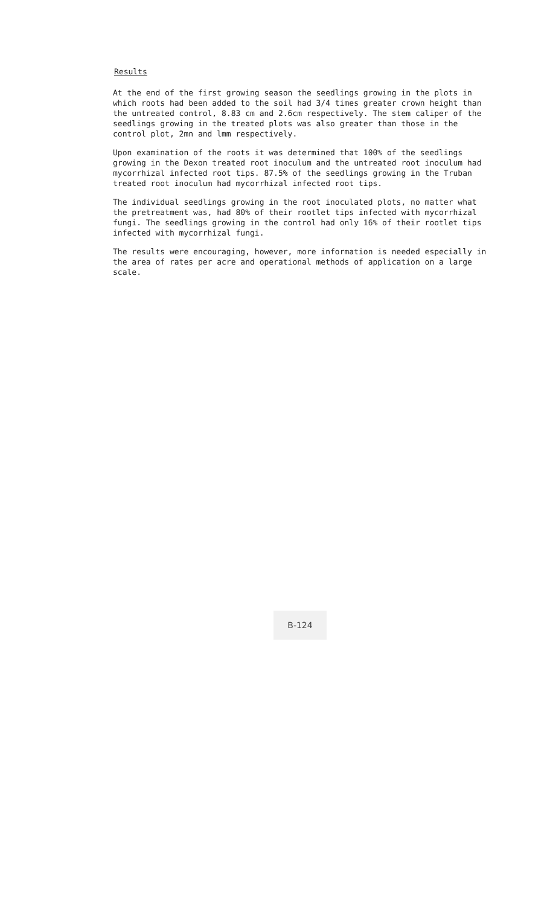Results
At the end of the first growing season the seedlings growing in the plots in which roots had been added to the soil had 3/4 times greater crown height than the untreated control, 8.83 cm and 2.6cm respectively. The stem caliper of the seedlings growing in the treated plots was also greater than those in the control plot, 2mn and lmm respectively.
Upon examination of the roots it was determined that 100% of the seedlings growing in the Dexon treated root inoculum and the untreated root inoculum had mycorrhizal infected root tips. 87.5% of the seedlings growing in the Truban treated root inoculum had mycorrhizal infected root tips.
The individual seedlings growing in the root inoculated plots, no matter what the pretreatment was, had 80% of their rootlet tips infected with mycorrhizal fungi. The seedlings growing in the control had only 16% of their rootlet tips infected with mycorrhizal fungi.
The results were encouraging, however, more information is needed especially in the area of rates per acre and operational methods of application on a large scale.
B-124